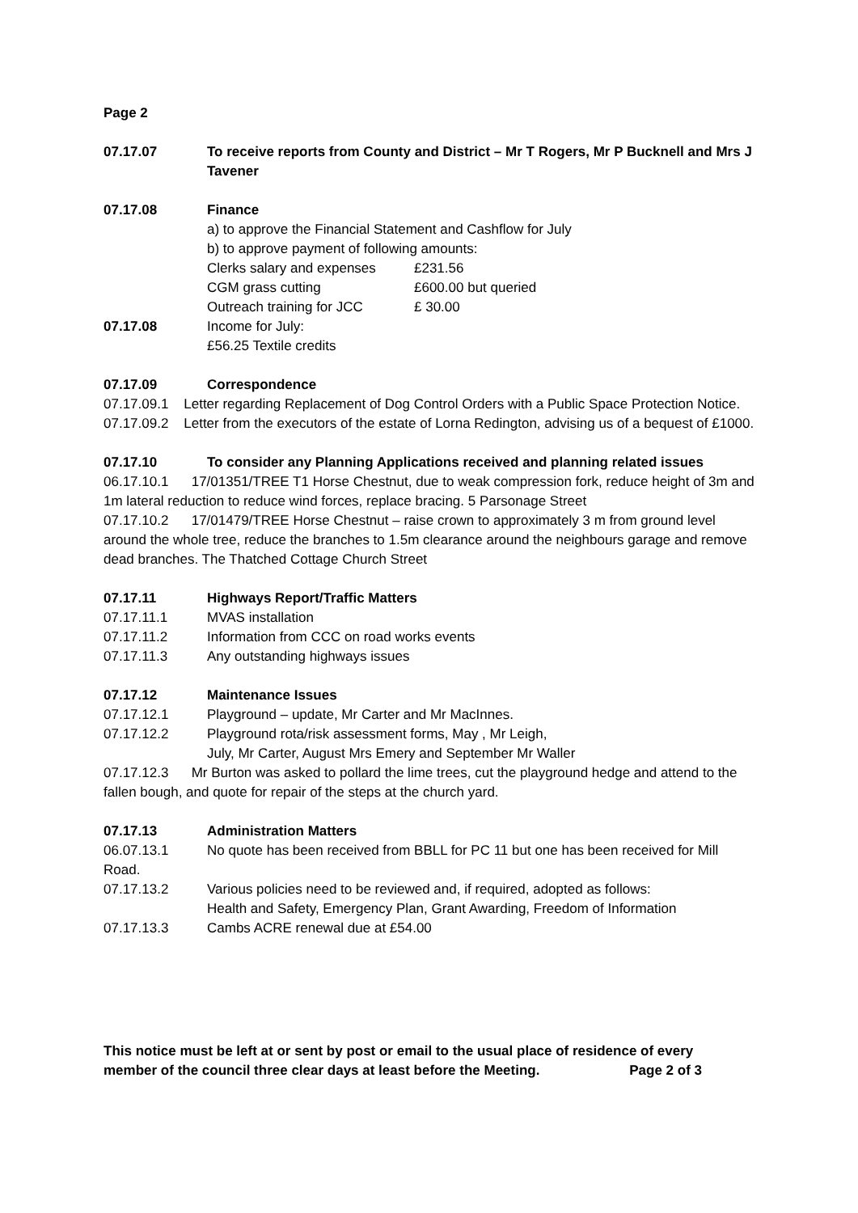Page 2
07.17.07 To receive reports from County and District – Mr T Rogers, Mr P Bucknell and Mrs J Tavener
07.17.08 Finance
a) to approve the Financial Statement and Cashflow for July
b) to approve payment of following amounts:
Clerks salary and expenses £231.56
CGM grass cutting £600.00 but queried
Outreach training for JCC £ 30.00
07.17.08 Income for July:
£56.25 Textile credits
07.17.09 Correspondence
07.17.09.1 Letter regarding Replacement of Dog Control Orders with a Public Space Protection Notice.
07.17.09.2 Letter from the executors of the estate of Lorna Redington, advising us of a bequest of £1000.
07.17.10 To consider any Planning Applications received and planning related issues
06.17.10.1 17/01351/TREE T1 Horse Chestnut, due to weak compression fork, reduce height of 3m and 1m lateral reduction to reduce wind forces, replace bracing. 5 Parsonage Street
07.17.10.2 17/01479/TREE Horse Chestnut – raise crown to approximately 3 m from ground level around the whole tree, reduce the branches to 1.5m clearance around the neighbours garage and remove dead branches. The Thatched Cottage Church Street
07.17.11 Highways Report/Traffic Matters
07.17.11.1 MVAS installation
07.17.11.2 Information from CCC on road works events
07.17.11.3 Any outstanding highways issues
07.17.12 Maintenance Issues
07.17.12.1 Playground – update, Mr Carter and Mr MacInnes.
07.17.12.2 Playground rota/risk assessment forms, May , Mr Leigh,
July, Mr Carter, August Mrs Emery and September Mr Waller
07.17.12.3 Mr Burton was asked to pollard the lime trees, cut the playground hedge and attend to the fallen bough, and quote for repair of the steps at the church yard.
07.17.13 Administration Matters
06.07.13.1 No quote has been received from BBLL for PC 11 but one has been received for Mill
Road.
07.17.13.2 Various policies need to be reviewed and, if required, adopted as follows:
Health and Safety, Emergency Plan, Grant Awarding, Freedom of Information
07.17.13.3 Cambs ACRE renewal due at £54.00
This notice must be left at or sent by post or email to the usual place of residence of every member of the council three clear days at least before the Meeting. Page 2 of 3